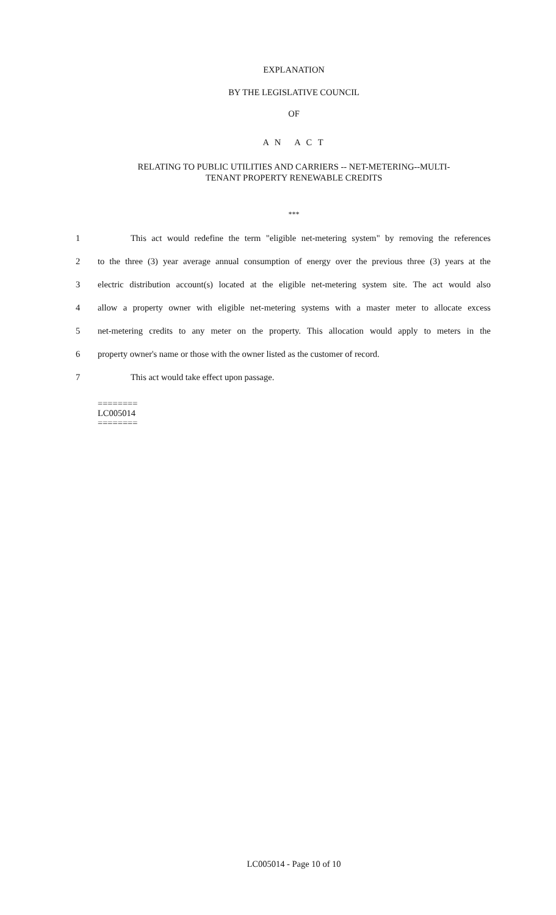EXPLANATION
BY THE LEGISLATIVE COUNCIL
OF
A N A C T
RELATING TO PUBLIC UTILITIES AND CARRIERS -- NET-METERING--MULTI-
TENANT PROPERTY RENEWABLE CREDITS
***
1 This act would redefine the term "eligible net-metering system" by removing the references
2 to the three (3) year average annual consumption of energy over the previous three (3) years at the
3 electric distribution account(s) located at the eligible net-metering system site. The act would also
4 allow a property owner with eligible net-metering systems with a master meter to allocate excess
5 net-metering credits to any meter on the property. This allocation would apply to meters in the
6 property owner's name or those with the owner listed as the customer of record.
7 This act would take effect upon passage.
========
LC005014
========
LC005014 - Page 10 of 10